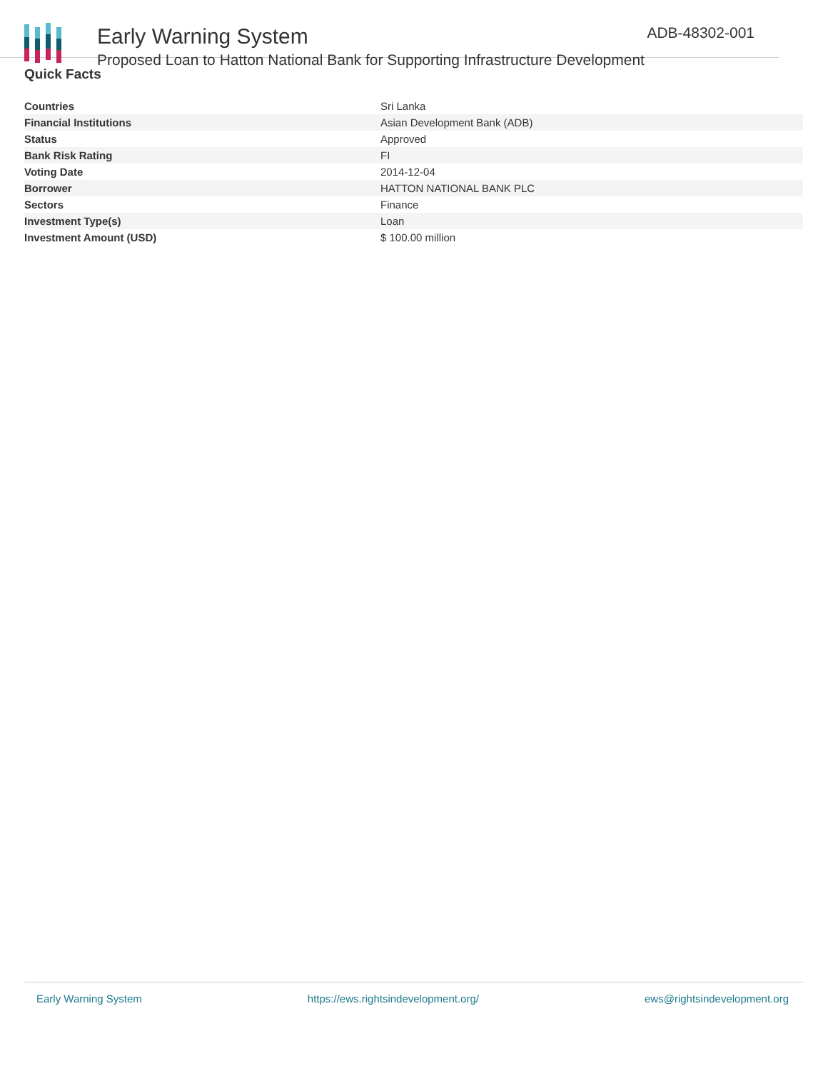Early Warning System
Proposed Loan to Hatton National Bank for Supporting Infrastructure Development
ADB-48302-001
Quick Facts
| Countries | Sri Lanka |
| Financial Institutions | Asian Development Bank (ADB) |
| Status | Approved |
| Bank Risk Rating | FI |
| Voting Date | 2014-12-04 |
| Borrower | HATTON NATIONAL BANK PLC |
| Sectors | Finance |
| Investment Type(s) | Loan |
| Investment Amount (USD) | $ 100.00 million |
Early Warning System https://ews.rightsindevelopment.org/ ews@rightsindevelopment.org